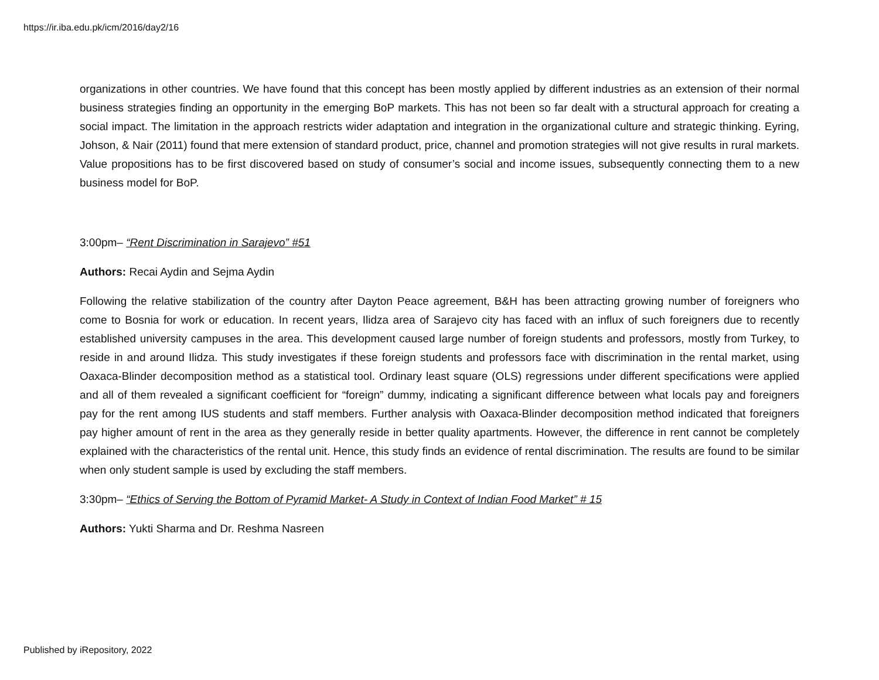https://ir.iba.edu.pk/icm/2016/day2/16
organizations in other countries. We have found that this concept has been mostly applied by different industries as an extension of their normal business strategies finding an opportunity in the emerging BoP markets. This has not been so far dealt with a structural approach for creating a social impact. The limitation in the approach restricts wider adaptation and integration in the organizational culture and strategic thinking. Eyring, Johson, & Nair (2011) found that mere extension of standard product, price, channel and promotion strategies will not give results in rural markets. Value propositions has to be first discovered based on study of consumer’s social and income issues, subsequently connecting them to a new business model for BoP.
3:00pm– “Rent Discrimination in Sarajevo” #51
Authors: Recai Aydin and Sejma Aydin
Following the relative stabilization of the country after Dayton Peace agreement, B&H has been attracting growing number of foreigners who come to Bosnia for work or education. In recent years, Ilidza area of Sarajevo city has faced with an influx of such foreigners due to recently established university campuses in the area. This development caused large number of foreign students and professors, mostly from Turkey, to reside in and around Ilidza. This study investigates if these foreign students and professors face with discrimination in the rental market, using Oaxaca-Blinder decomposition method as a statistical tool. Ordinary least square (OLS) regressions under different specifications were applied and all of them revealed a significant coefficient for “foreign” dummy, indicating a significant difference between what locals pay and foreigners pay for the rent among IUS students and staff members. Further analysis with Oaxaca-Blinder decomposition method indicated that foreigners pay higher amount of rent in the area as they generally reside in better quality apartments. However, the difference in rent cannot be completely explained with the characteristics of the rental unit. Hence, this study finds an evidence of rental discrimination. The results are found to be similar when only student sample is used by excluding the staff members.
3:30pm– “Ethics of Serving the Bottom of Pyramid Market- A Study in Context of Indian Food Market” # 15
Authors: Yukti Sharma and Dr. Reshma Nasreen
Published by iRepository, 2022